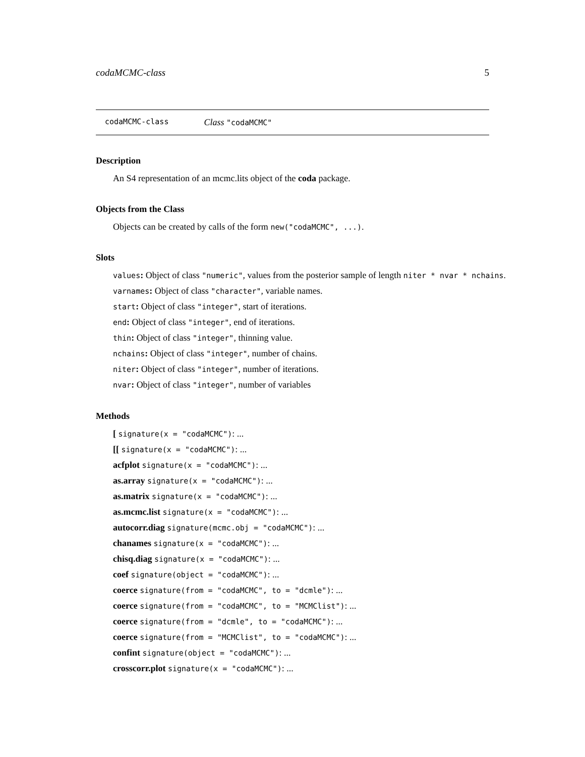codaMCMC-class 5
codaMCMC-class Class "codaMCMC"
Description
An S4 representation of an mcmc.lits object of the coda package.
Objects from the Class
Objects can be created by calls of the form new("codaMCMC", ...).
Slots
values: Object of class "numeric", values from the posterior sample of length niter * nvar * nchains.
varnames: Object of class "character", variable names.
start: Object of class "integer", start of iterations.
end: Object of class "integer", end of iterations.
thin: Object of class "integer", thinning value.
nchains: Object of class "integer", number of chains.
niter: Object of class "integer", number of iterations.
nvar: Object of class "integer", number of variables
Methods
[ signature(x = "codaMCMC"): ...
[[ signature(x = "codaMCMC"): ...
acfplot signature(x = "codaMCMC"): ...
as.array signature(x = "codaMCMC"): ...
as.matrix signature(x = "codaMCMC"): ...
as.mcmc.list signature(x = "codaMCMC"): ...
autocorr.diag signature(mcmc.obj = "codaMCMC"): ...
chanames signature(x = "codaMCMC"): ...
chisq.diag signature(x = "codaMCMC"): ...
coef signature(object = "codaMCMC"): ...
coerce signature(from = "codaMCMC", to = "dcmle"): ...
coerce signature(from = "codaMCMC", to = "MCMClist"): ...
coerce signature(from = "dcmle", to = "codaMCMC"): ...
coerce signature(from = "MCMClist", to = "codaMCMC"): ...
confint signature(object = "codaMCMC"): ...
crosscorr.plot signature(x = "codaMCMC"): ...